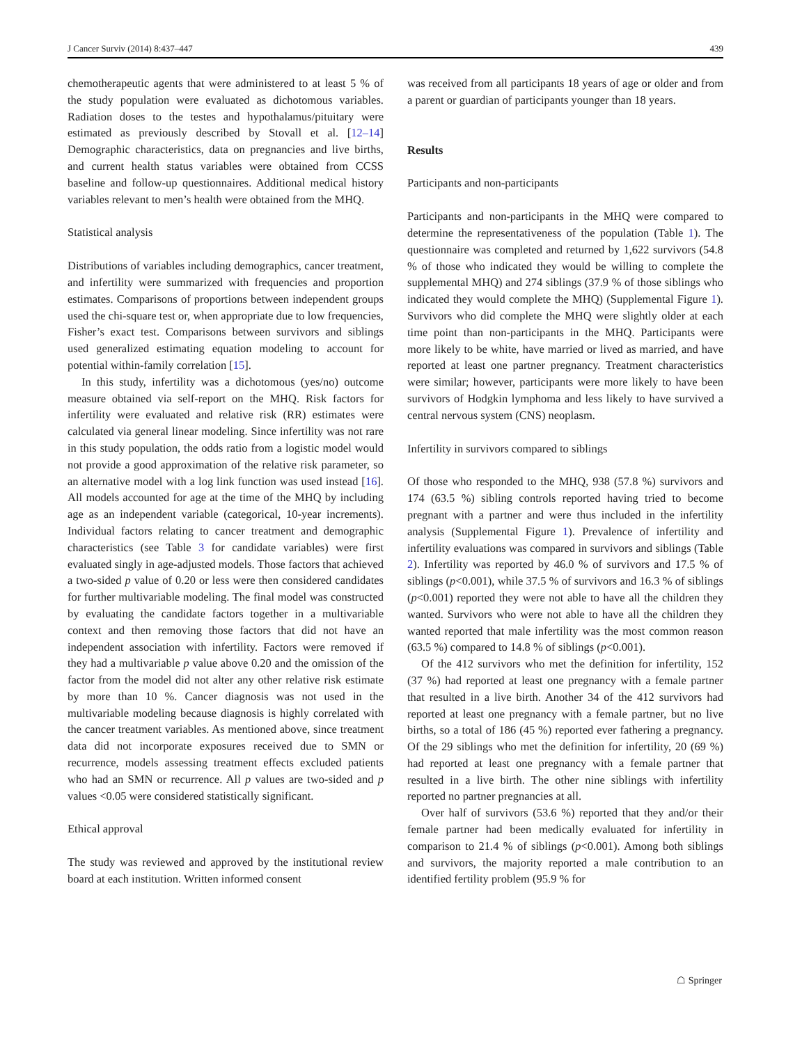J Cancer Surviv (2014) 8:437–447 439
chemotherapeutic agents that were administered to at least 5 % of the study population were evaluated as dichotomous variables. Radiation doses to the testes and hypothalamus/pituitary were estimated as previously described by Stovall et al. [12–14] Demographic characteristics, data on pregnancies and live births, and current health status variables were obtained from CCSS baseline and follow-up questionnaires. Additional medical history variables relevant to men’s health were obtained from the MHQ.
Statistical analysis
Distributions of variables including demographics, cancer treatment, and infertility were summarized with frequencies and proportion estimates. Comparisons of proportions between independent groups used the chi-square test or, when appropriate due to low frequencies, Fisher’s exact test. Comparisons between survivors and siblings used generalized estimating equation modeling to account for potential within-family correlation [15].
In this study, infertility was a dichotomous (yes/no) outcome measure obtained via self-report on the MHQ. Risk factors for infertility were evaluated and relative risk (RR) estimates were calculated via general linear modeling. Since infertility was not rare in this study population, the odds ratio from a logistic model would not provide a good approximation of the relative risk parameter, so an alternative model with a log link function was used instead [16]. All models accounted for age at the time of the MHQ by including age as an independent variable (categorical, 10-year increments). Individual factors relating to cancer treatment and demographic characteristics (see Table 3 for candidate variables) were first evaluated singly in age-adjusted models. Those factors that achieved a two-sided p value of 0.20 or less were then considered candidates for further multivariable modeling. The final model was constructed by evaluating the candidate factors together in a multivariable context and then removing those factors that did not have an independent association with infertility. Factors were removed if they had a multivariable p value above 0.20 and the omission of the factor from the model did not alter any other relative risk estimate by more than 10 %. Cancer diagnosis was not used in the multivariable modeling because diagnosis is highly correlated with the cancer treatment variables. As mentioned above, since treatment data did not incorporate exposures received due to SMN or recurrence, models assessing treatment effects excluded patients who had an SMN or recurrence. All p values are two-sided and p values <0.05 were considered statistically significant.
Ethical approval
The study was reviewed and approved by the institutional review board at each institution. Written informed consent
was received from all participants 18 years of age or older and from a parent or guardian of participants younger than 18 years.
Results
Participants and non-participants
Participants and non-participants in the MHQ were compared to determine the representativeness of the population (Table 1). The questionnaire was completed and returned by 1,622 survivors (54.8 % of those who indicated they would be willing to complete the supplemental MHQ) and 274 siblings (37.9 % of those siblings who indicated they would complete the MHQ) (Supplemental Figure 1). Survivors who did complete the MHQ were slightly older at each time point than non-participants in the MHQ. Participants were more likely to be white, have married or lived as married, and have reported at least one partner pregnancy. Treatment characteristics were similar; however, participants were more likely to have been survivors of Hodgkin lymphoma and less likely to have survived a central nervous system (CNS) neoplasm.
Infertility in survivors compared to siblings
Of those who responded to the MHQ, 938 (57.8 %) survivors and 174 (63.5 %) sibling controls reported having tried to become pregnant with a partner and were thus included in the infertility analysis (Supplemental Figure 1). Prevalence of infertility and infertility evaluations was compared in survivors and siblings (Table 2). Infertility was reported by 46.0 % of survivors and 17.5 % of siblings (p<0.001), while 37.5 % of survivors and 16.3 % of siblings (p<0.001) reported they were not able to have all the children they wanted. Survivors who were not able to have all the children they wanted reported that male infertility was the most common reason (63.5 %) compared to 14.8 % of siblings (p<0.001).
Of the 412 survivors who met the definition for infertility, 152 (37 %) had reported at least one pregnancy with a female partner that resulted in a live birth. Another 34 of the 412 survivors had reported at least one pregnancy with a female partner, but no live births, so a total of 186 (45 %) reported ever fathering a pregnancy. Of the 29 siblings who met the definition for infertility, 20 (69 %) had reported at least one pregnancy with a female partner that resulted in a live birth. The other nine siblings with infertility reported no partner pregnancies at all.
Over half of survivors (53.6 %) reported that they and/or their female partner had been medically evaluated for infertility in comparison to 21.4 % of siblings (p<0.001). Among both siblings and survivors, the majority reported a male contribution to an identified fertility problem (95.9 % for
☖ Springer